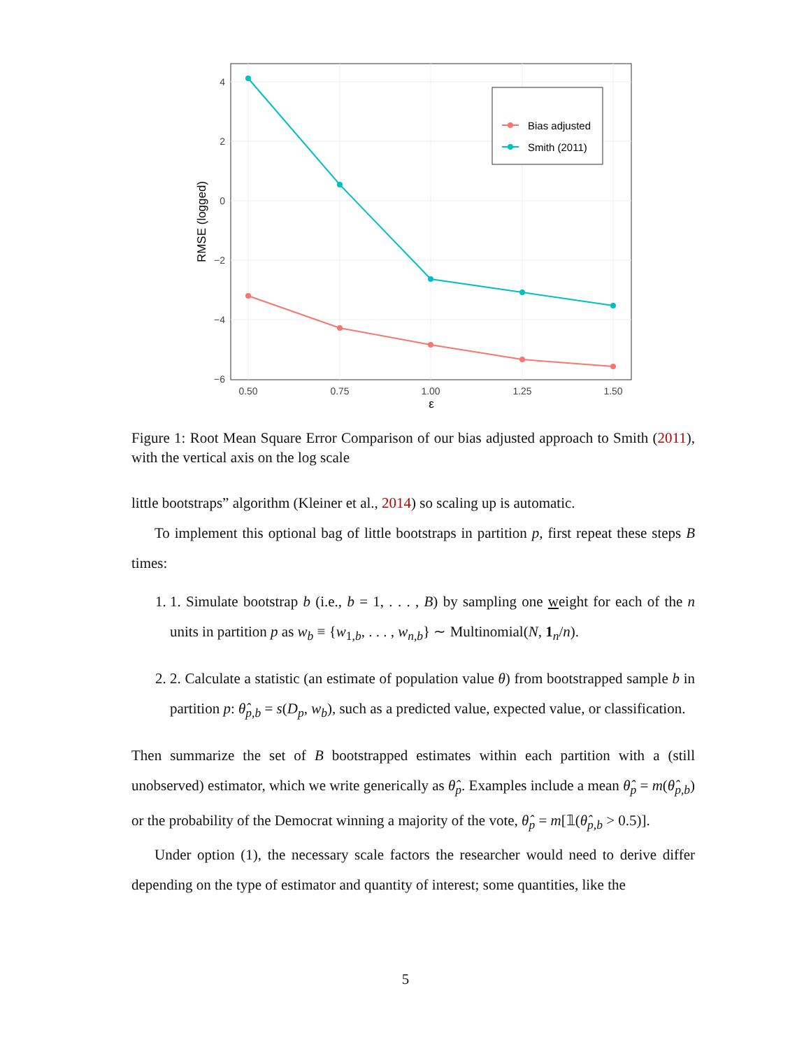Bias adjusted
Smith (2011)
4
2
0
−2
−4
−6
0.50
0.75
1.00
1.25
1.50
ε
RMSE (logged)
Figure 1: Root Mean Square Error Comparison of our bias adjusted approach to Smith (2011), with the vertical axis on the log scale
little bootstraps” algorithm (Kleiner et al., 2014) so scaling up is automatic.
To implement this optional bag of little bootstraps in partition p, first repeat these steps B times:
1. 1. Simulate bootstrap b (i.e., b = 1, . . . , B) by sampling one weight for each of the n units in partition p as w<sub>b</sub> ≡ {w<sub>1,b</sub>, . . . , w<sub>n,b</sub>} ∼ Multinomial(N, 1<sub>n</sub>/n).
2. 2. Calculate a statistic (an estimate of population value θ) from bootstrapped sample b in partition p: θ̂<sub>p,b</sub> = s(D<sub>p</sub>, w<sub>b</sub>), such as a predicted value, expected value, or classification.
Then summarize the set of B bootstrapped estimates within each partition with a (still unobserved) estimator, which we write generically as θ̂<sub>p</sub>. Examples include a mean θ̂<sub>p</sub> = m(θ̂<sub>p,b</sub>) or the probability of the Democrat winning a majority of the vote, θ̂<sub>p</sub> = m[𝟙(θ̂<sub>p,b</sub> > 0.5)].
Under option (1), the necessary scale factors the researcher would need to derive differ depending on the type of estimator and quantity of interest; some quantities, like the
5